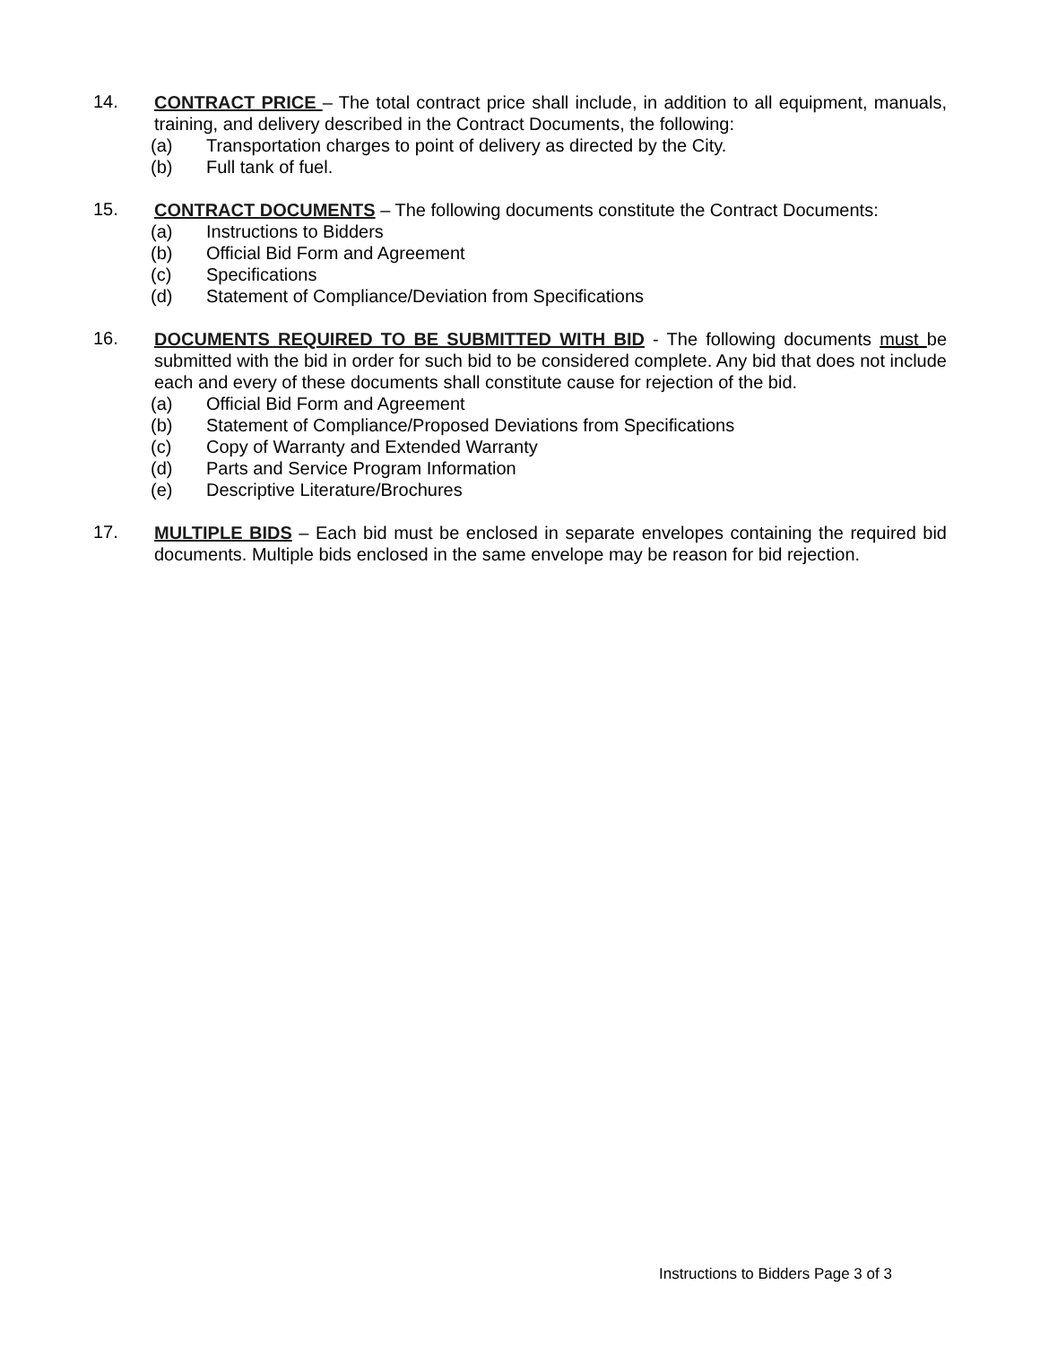14.
CONTRACT PRICE – The total contract price shall include, in addition to all equipment, manuals, training, and delivery described in the Contract Documents, the following:
(a) Transportation charges to point of delivery as directed by the City.
(b) Full tank of fuel.
15.
CONTRACT DOCUMENTS – The following documents constitute the Contract Documents:
(a) Instructions to Bidders
(b) Official Bid Form and Agreement
(c) Specifications
(d) Statement of Compliance/Deviation from Specifications
16.
DOCUMENTS REQUIRED TO BE SUBMITTED WITH BID - The following documents must be submitted with the bid in order for such bid to be considered complete. Any bid that does not include each and every of these documents shall constitute cause for rejection of the bid.
(a) Official Bid Form and Agreement
(b) Statement of Compliance/Proposed Deviations from Specifications
(c) Copy of Warranty and Extended Warranty
(d) Parts and Service Program Information
(e) Descriptive Literature/Brochures
17.
MULTIPLE BIDS – Each bid must be enclosed in separate envelopes containing the required bid documents. Multiple bids enclosed in the same envelope may be reason for bid rejection.
Instructions to Bidders Page 3 of 3